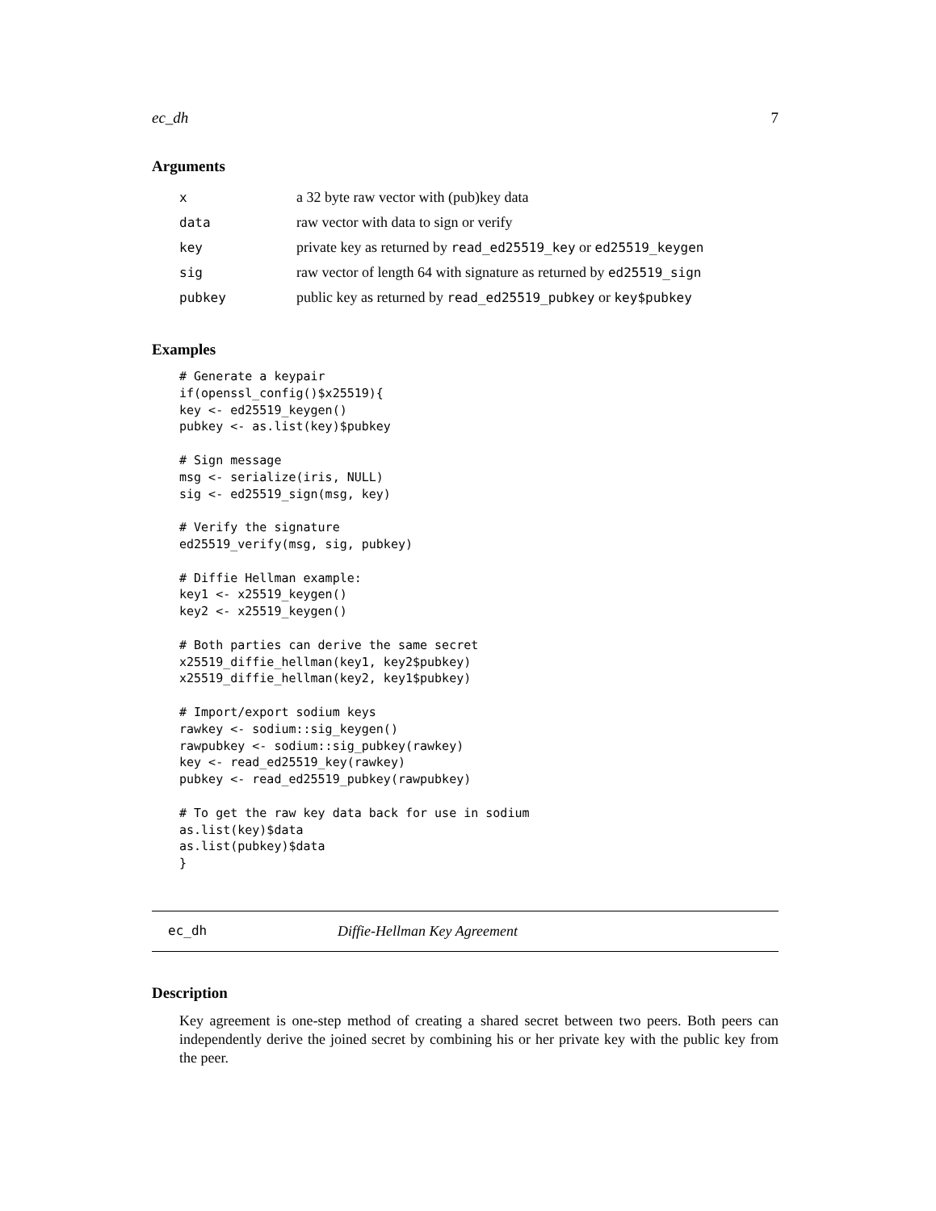ec_dh 7
Arguments
| x | a 32 byte raw vector with (pub)key data |
| data | raw vector with data to sign or verify |
| key | private key as returned by read_ed25519_key or ed25519_keygen |
| sig | raw vector of length 64 with signature as returned by ed25519_sign |
| pubkey | public key as returned by read_ed25519_pubkey or key$pubkey |
Examples
# Generate a keypair
if(openssl_config()$x25519){
key <- ed25519_keygen()
pubkey <- as.list(key)$pubkey

# Sign message
msg <- serialize(iris, NULL)
sig <- ed25519_sign(msg, key)

# Verify the signature
ed25519_verify(msg, sig, pubkey)

# Diffie Hellman example:
key1 <- x25519_keygen()
key2 <- x25519_keygen()

# Both parties can derive the same secret
x25519_diffie_hellman(key1, key2$pubkey)
x25519_diffie_hellman(key2, key1$pubkey)

# Import/export sodium keys
rawkey <- sodium::sig_keygen()
rawpubkey <- sodium::sig_pubkey(rawkey)
key <- read_ed25519_key(rawkey)
pubkey <- read_ed25519_pubkey(rawpubkey)

# To get the raw key data back for use in sodium
as.list(key)$data
as.list(pubkey)$data
}
ec_dh Diffie-Hellman Key Agreement
Description
Key agreement is one-step method of creating a shared secret between two peers. Both peers can independently derive the joined secret by combining his or her private key with the public key from the peer.